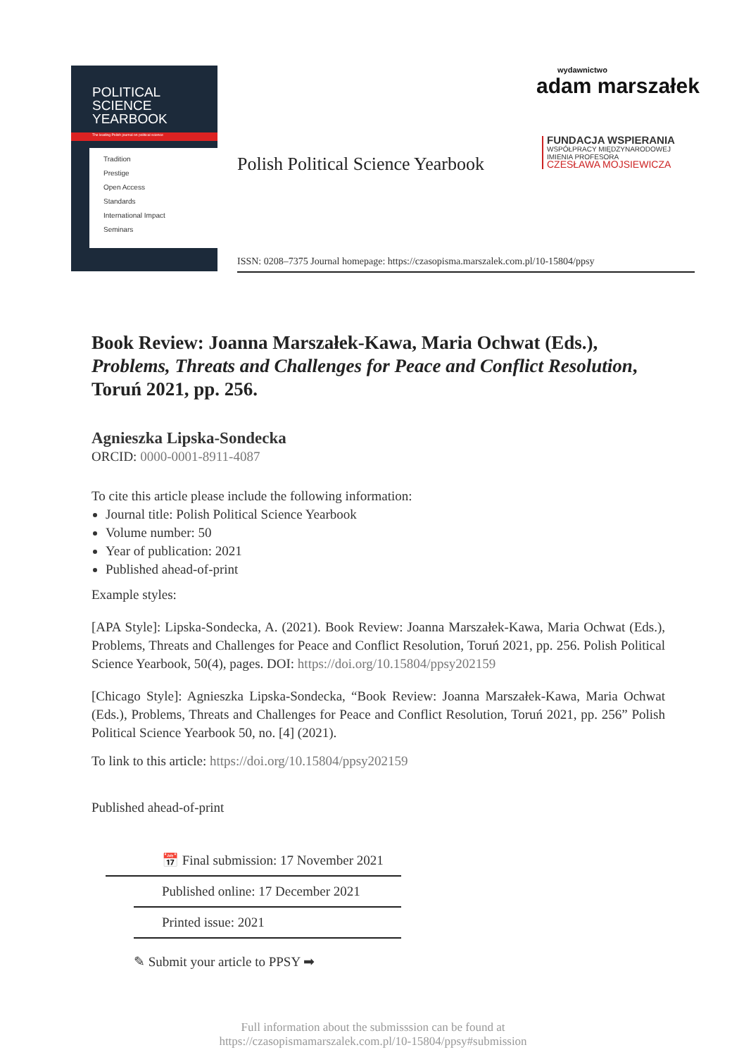POLITICAL
SCIENCE
YEARBOOK
The leading Polish journal on political science
Tradition
Prestige
Open Access
Standards
International Impact
Seminars
Polish Political Science Yearbook
wydawnictwo
adam marszałek
FUNDACJA WSPIERANIA
WSPÓŁPRACY MIĘDZYNARODOWEJ
IMIENIA PROFESORA
CZESŁAWA MOJSIEWICZA
ISSN: 0208–7375 Journal homepage: https://czasopisma.marszalek.com.pl/10-15804/ppsy
Book Review: Joanna Marszałek-Kawa, Maria Ochwat (Eds.), Problems, Threats and Challenges for Peace and Conflict Resolution, Toruń 2021, pp. 256.
Agnieszka Lipska-Sondecka
ORCID: 0000-0001-8911-4087
To cite this article please include the following information:
Journal title: Polish Political Science Yearbook
Volume number: 50
Year of publication: 2021
Published ahead-of-print
Example styles:
[APA Style]: Lipska-Sondecka, A. (2021). Book Review: Joanna Marszałek-Kawa, Maria Ochwat (Eds.), Problems, Threats and Challenges for Peace and Conflict Resolution, Toruń 2021, pp. 256. Polish Political Science Yearbook, 50(4), pages. DOI: https://doi.org/10.15804/ppsy202159
[Chicago Style]: Agnieszka Lipska-Sondecka, “Book Review: Joanna Marszałek-Kawa, Maria Ochwat (Eds.), Problems, Threats and Challenges for Peace and Conflict Resolution, Toruń 2021, pp. 256” Polish Political Science Yearbook 50, no. [4] (2021).
To link to this article: https://doi.org/10.15804/ppsy202159
Published ahead-of-print
📅 Final submission: 17 November 2021
Published online: 17 December 2021
Printed issue: 2021
✎ Submit your article to PPSY ➡
Full information about the submisssion can be found at
https://czasopismamarszalek.com.pl/10-15804/ppsy#submission